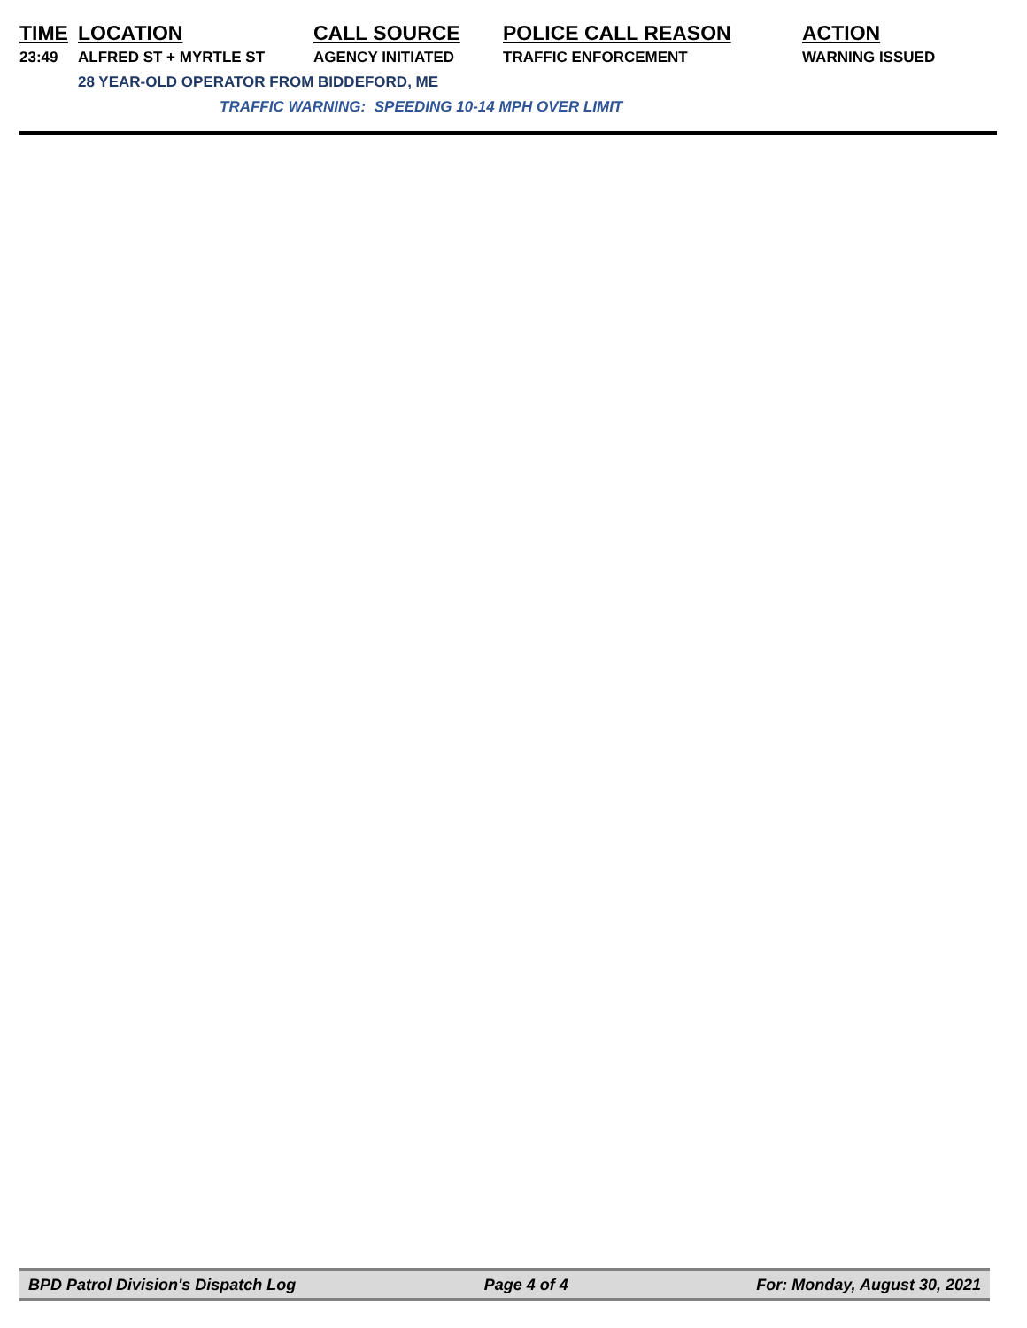| TIME | LOCATION | CALL SOURCE | POLICE CALL REASON | ACTION |
| --- | --- | --- | --- | --- |
| 23:49 | ALFRED ST + MYRTLE ST | AGENCY INITIATED | TRAFFIC ENFORCEMENT | WARNING ISSUED |
| | 28 YEAR-OLD OPERATOR FROM BIDDEFORD, ME | | | |
| | TRAFFIC WARNING: SPEEDING 10-14 MPH OVER LIMIT | | | |
BPD Patrol Division's Dispatch Log Page 4 of 4 For: Monday, August 30, 2021